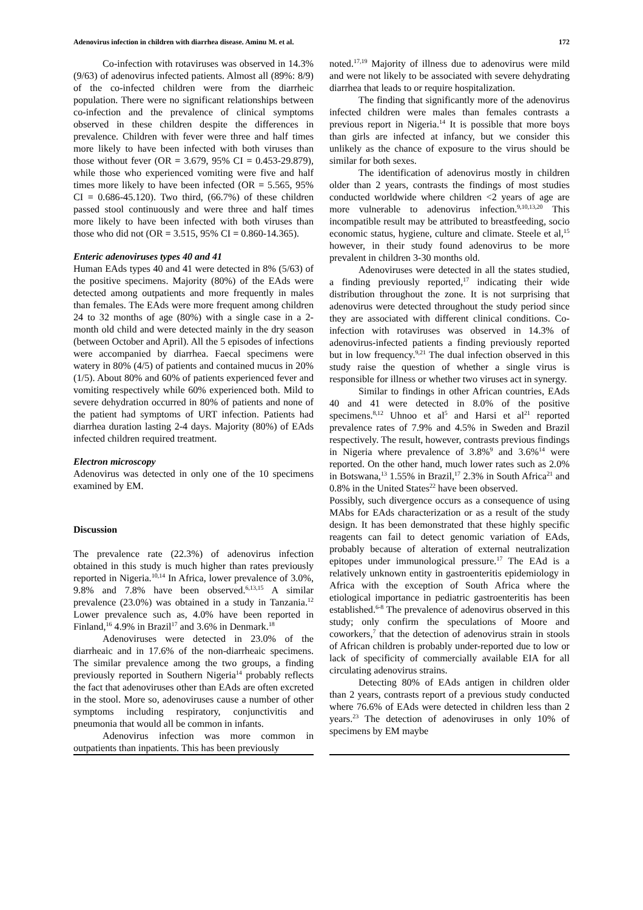Adenovirus infection in children with diarrhea disease. Aminu M. et al. 172
Co-infection with rotaviruses was observed in 14.3% (9/63) of adenovirus infected patients. Almost all (89%: 8/9) of the co-infected children were from the diarrheic population. There were no significant relationships between co-infection and the prevalence of clinical symptoms observed in these children despite the differences in prevalence. Children with fever were three and half times more likely to have been infected with both viruses than those without fever (OR = 3.679, 95% CI = 0.453-29.879), while those who experienced vomiting were five and half times more likely to have been infected (OR = 5.565, 95% CI = 0.686-45.120). Two third, (66.7%) of these children passed stool continuously and were three and half times more likely to have been infected with both viruses than those who did not (OR = 3.515, 95% CI = 0.860-14.365).
Enteric adenoviruses types 40 and 41
Human EAds types 40 and 41 were detected in 8% (5/63) of the positive specimens. Majority (80%) of the EAds were detected among outpatients and more frequently in males than females. The EAds were more frequent among children 24 to 32 months of age (80%) with a single case in a 2-month old child and were detected mainly in the dry season (between October and April). All the 5 episodes of infections were accompanied by diarrhea. Faecal specimens were watery in 80% (4/5) of patients and contained mucus in 20% (1/5). About 80% and 60% of patients experienced fever and vomiting respectively while 60% experienced both. Mild to severe dehydration occurred in 80% of patients and none of the patient had symptoms of URT infection. Patients had diarrhea duration lasting 2-4 days. Majority (80%) of EAds infected children required treatment.
Electron microscopy
Adenovirus was detected in only one of the 10 specimens examined by EM.
Discussion
The prevalence rate (22.3%) of adenovirus infection obtained in this study is much higher than rates previously reported in Nigeria.<sup>10,14</sup> In Africa, lower prevalence of 3.0%, 9.8% and 7.8% have been observed.<sup>6,13,15</sup> A similar prevalence (23.0%) was obtained in a study in Tanzania.<sup>12</sup> Lower prevalence such as, 4.0% have been reported in Finland,<sup>16</sup> 4.9% in Brazil<sup>17</sup> and 3.6% in Denmark.<sup>18</sup>
Adenoviruses were detected in 23.0% of the diarrheaic and in 17.6% of the non-diarrheaic specimens. The similar prevalence among the two groups, a finding previously reported in Southern Nigeria<sup>14</sup> probably reflects the fact that adenoviruses other than EAds are often excreted in the stool. More so, adenoviruses cause a number of other symptoms including respiratory, conjunctivitis and pneumonia that would all be common in infants.
Adenovirus infection was more common in outpatients than inpatients. This has been previously
noted.<sup>17,19</sup> Majority of illness due to adenovirus were mild and were not likely to be associated with severe dehydrating diarrhea that leads to or require hospitalization.
The finding that significantly more of the adenovirus infected children were males than females contrasts a previous report in Nigeria.<sup>14</sup> It is possible that more boys than girls are infected at infancy, but we consider this unlikely as the chance of exposure to the virus should be similar for both sexes.
The identification of adenovirus mostly in children older than 2 years, contrasts the findings of most studies conducted worldwide where children <2 years of age are more vulnerable to adenovirus infection.<sup>9,10,13,20</sup> This incompatible result may be attributed to breastfeeding, socio economic status, hygiene, culture and climate. Steele et al,<sup>15</sup> however, in their study found adenovirus to be more prevalent in children 3-30 months old.
Adenoviruses were detected in all the states studied, a finding previously reported,<sup>17</sup> indicating their wide distribution throughout the zone. It is not surprising that adenovirus were detected throughout the study period since they are associated with different clinical conditions. Co-infection with rotaviruses was observed in 14.3% of adenovirus-infected patients a finding previously reported but in low frequency.<sup>9,21</sup> The dual infection observed in this study raise the question of whether a single virus is responsible for illness or whether two viruses act in synergy.
Similar to findings in other African countries, EAds 40 and 41 were detected in 8.0% of the positive specimens.<sup>8,12</sup> Uhnoo et al<sup>5</sup> and Harsi et al<sup>21</sup> reported prevalence rates of 7.9% and 4.5% in Sweden and Brazil respectively. The result, however, contrasts previous findings in Nigeria where prevalence of 3.8%<sup>9</sup> and 3.6%<sup>14</sup> were reported. On the other hand, much lower rates such as 2.0% in Botswana,<sup>13</sup> 1.55% in Brazil,<sup>17</sup> 2.3% in South Africa<sup>21</sup> and 0.8% in the United States<sup>22</sup> have been observed.
Possibly, such divergence occurs as a consequence of using MAbs for EAds characterization or as a result of the study design. It has been demonstrated that these highly specific reagents can fail to detect genomic variation of EAds, probably because of alteration of external neutralization epitopes under immunological pressure.<sup>17</sup> The EAd is a relatively unknown entity in gastroenteritis epidemiology in Africa with the exception of South Africa where the etiological importance in pediatric gastroenteritis has been established.<sup>6-8</sup> The prevalence of adenovirus observed in this study; only confirm the speculations of Moore and coworkers,<sup>7</sup> that the detection of adenovirus strain in stools of African children is probably under-reported due to low or lack of specificity of commercially available EIA for all circulating adenovirus strains.
Detecting 80% of EAds antigen in children older than 2 years, contrasts report of a previous study conducted where 76.6% of EAds were detected in children less than 2 years.<sup>23</sup> The detection of adenoviruses in only 10% of specimens by EM maybe